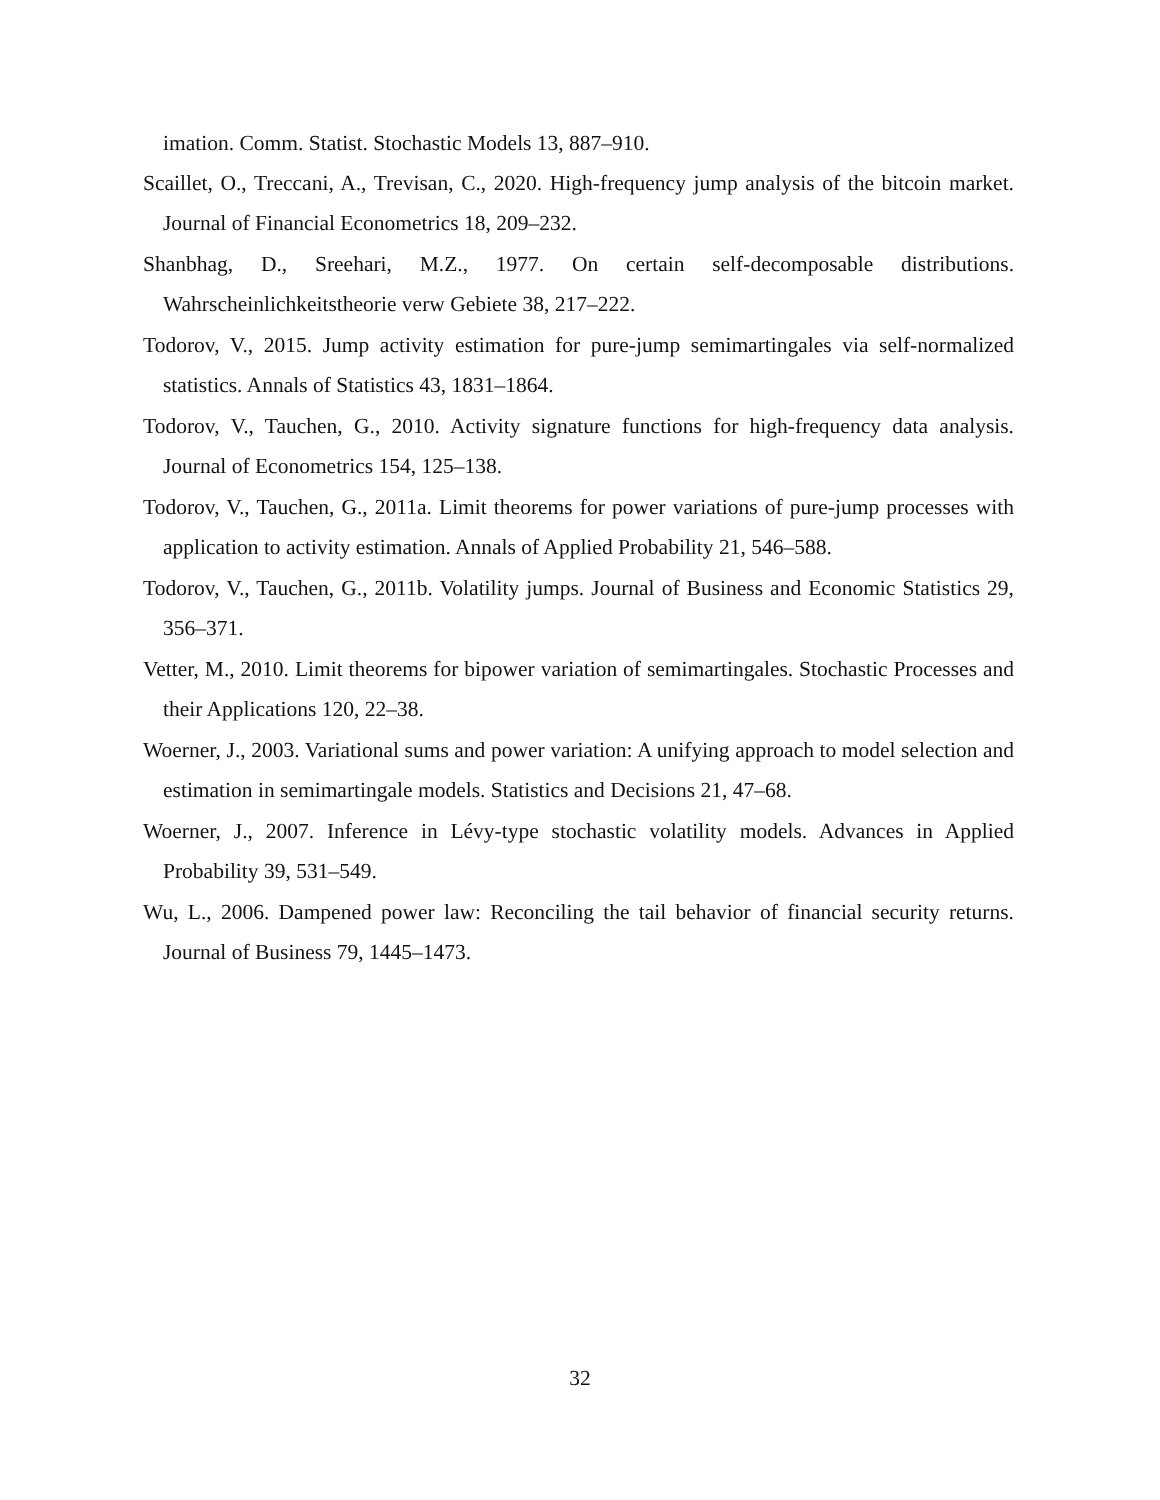imation. Comm. Statist. Stochastic Models 13, 887–910.
Scaillet, O., Treccani, A., Trevisan, C., 2020. High-frequency jump analysis of the bitcoin market. Journal of Financial Econometrics 18, 209–232.
Shanbhag, D., Sreehari, M.Z., 1977. On certain self-decomposable distributions. Wahrscheinlichkeitstheorie verw Gebiete 38, 217–222.
Todorov, V., 2015. Jump activity estimation for pure-jump semimartingales via self-normalized statistics. Annals of Statistics 43, 1831–1864.
Todorov, V., Tauchen, G., 2010. Activity signature functions for high-frequency data analysis. Journal of Econometrics 154, 125–138.
Todorov, V., Tauchen, G., 2011a. Limit theorems for power variations of pure-jump processes with application to activity estimation. Annals of Applied Probability 21, 546–588.
Todorov, V., Tauchen, G., 2011b. Volatility jumps. Journal of Business and Economic Statistics 29, 356–371.
Vetter, M., 2010. Limit theorems for bipower variation of semimartingales. Stochastic Processes and their Applications 120, 22–38.
Woerner, J., 2003. Variational sums and power variation: A unifying approach to model selection and estimation in semimartingale models. Statistics and Decisions 21, 47–68.
Woerner, J., 2007. Inference in Lévy-type stochastic volatility models. Advances in Applied Probability 39, 531–549.
Wu, L., 2006. Dampened power law: Reconciling the tail behavior of financial security returns. Journal of Business 79, 1445–1473.
32